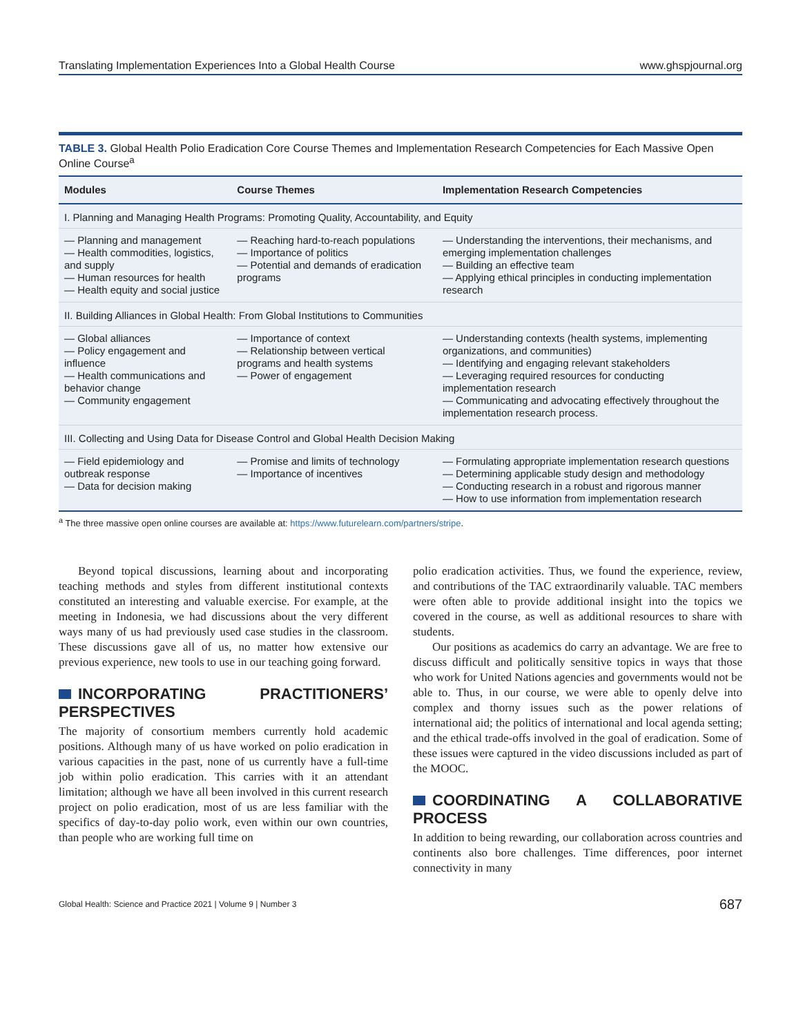Translating Implementation Experiences Into a Global Health Course www.ghspjournal.org
TABLE 3. Global Health Polio Eradication Core Course Themes and Implementation Research Competencies for Each Massive Open Online Course<sup>a</sup>
| Modules | Course Themes | Implementation Research Competencies |
| --- | --- | --- |
| I. Planning and Managing Health Programs: Promoting Quality, Accountability, and Equity | | |
| — Planning and management — Health commodities, logistics, and supply — Human resources for health — Health equity and social justice | — Reaching hard-to-reach populations — Importance of politics — Potential and demands of eradication programs | — Understanding the interventions, their mechanisms, and emerging implementation challenges — Building an effective team — Applying ethical principles in conducting implementation research |
| II. Building Alliances in Global Health: From Global Institutions to Communities | | |
| — Global alliances — Policy engagement and influence — Health communications and behavior change — Community engagement | — Importance of context — Relationship between vertical programs and health systems — Power of engagement | — Understanding contexts (health systems, implementing organizations, and communities) — Identifying and engaging relevant stakeholders — Leveraging required resources for conducting implementation research — Communicating and advocating effectively throughout the implementation research process. |
| III. Collecting and Using Data for Disease Control and Global Health Decision Making | | |
| — Field epidemiology and outbreak response — Data for decision making | — Promise and limits of technology — Importance of incentives | — Formulating appropriate implementation research questions — Determining applicable study design and methodology — Conducting research in a robust and rigorous manner — How to use information from implementation research |
<sup>a</sup> The three massive open online courses are available at: https://www.futurelearn.com/partners/stripe.
Beyond topical discussions, learning about and incorporating teaching methods and styles from different institutional contexts constituted an interesting and valuable exercise. For example, at the meeting in Indonesia, we had discussions about the very different ways many of us had previously used case studies in the classroom. These discussions gave all of us, no matter how extensive our previous experience, new tools to use in our teaching going forward.
INCORPORATING PRACTITIONERS’ PERSPECTIVES
The majority of consortium members currently hold academic positions. Although many of us have worked on polio eradication in various capacities in the past, none of us currently have a full-time job within polio eradication. This carries with it an attendant limitation; although we have all been involved in this current research project on polio eradication, most of us are less familiar with the specifics of day-to-day polio work, even within our own countries, than people who are working full time on
polio eradication activities. Thus, we found the experience, review, and contributions of the TAC extraordinarily valuable. TAC members were often able to provide additional insight into the topics we covered in the course, as well as additional resources to share with students.
Our positions as academics do carry an advantage. We are free to discuss difficult and politically sensitive topics in ways that those who work for United Nations agencies and governments would not be able to. Thus, in our course, we were able to openly delve into complex and thorny issues such as the power relations of international aid; the politics of international and local agenda setting; and the ethical trade-offs involved in the goal of eradication. Some of these issues were captured in the video discussions included as part of the MOOC.
COORDINATING A COLLABORATIVE PROCESS
In addition to being rewarding, our collaboration across countries and continents also bore challenges. Time differences, poor internet connectivity in many
Global Health: Science and Practice 2021 | Volume 9 | Number 3 687